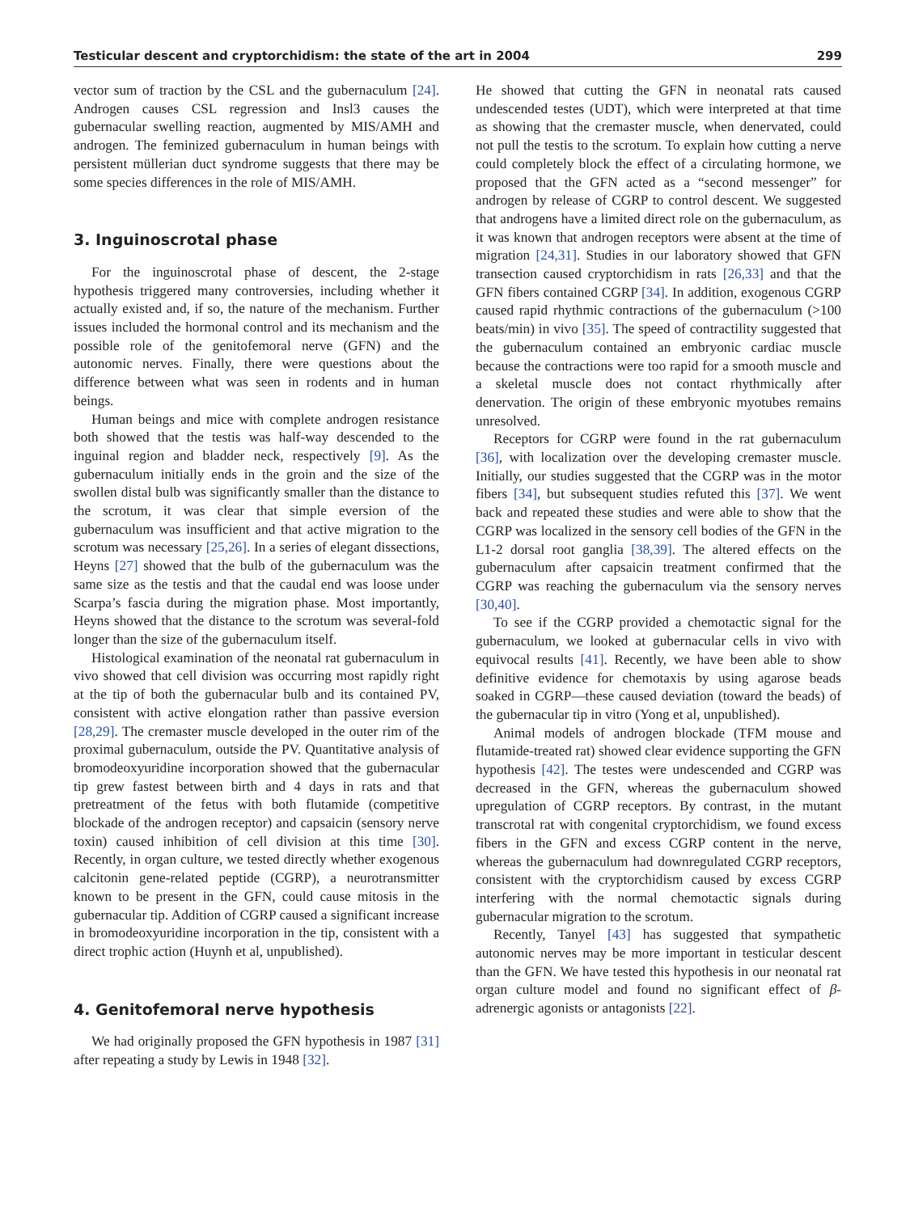Testicular descent and cryptorchidism: the state of the art in 2004 299
vector sum of traction by the CSL and the gubernaculum [24]. Androgen causes CSL regression and Insl3 causes the gubernacular swelling reaction, augmented by MIS/AMH and androgen. The feminized gubernaculum in human beings with persistent müllerian duct syndrome suggests that there may be some species differences in the role of MIS/AMH.
3. Inguinoscrotal phase
For the inguinoscrotal phase of descent, the 2-stage hypothesis triggered many controversies, including whether it actually existed and, if so, the nature of the mechanism. Further issues included the hormonal control and its mechanism and the possible role of the genitofemoral nerve (GFN) and the autonomic nerves. Finally, there were questions about the difference between what was seen in rodents and in human beings.
Human beings and mice with complete androgen resistance both showed that the testis was half-way descended to the inguinal region and bladder neck, respectively [9]. As the gubernaculum initially ends in the groin and the size of the swollen distal bulb was significantly smaller than the distance to the scrotum, it was clear that simple eversion of the gubernaculum was insufficient and that active migration to the scrotum was necessary [25,26]. In a series of elegant dissections, Heyns [27] showed that the bulb of the gubernaculum was the same size as the testis and that the caudal end was loose under Scarpa’s fascia during the migration phase. Most importantly, Heyns showed that the distance to the scrotum was several-fold longer than the size of the gubernaculum itself.
Histological examination of the neonatal rat gubernaculum in vivo showed that cell division was occurring most rapidly right at the tip of both the gubernacular bulb and its contained PV, consistent with active elongation rather than passive eversion [28,29]. The cremaster muscle developed in the outer rim of the proximal gubernaculum, outside the PV. Quantitative analysis of bromodeoxyuridine incorporation showed that the gubernacular tip grew fastest between birth and 4 days in rats and that pretreatment of the fetus with both flutamide (competitive blockade of the androgen receptor) and capsaicin (sensory nerve toxin) caused inhibition of cell division at this time [30]. Recently, in organ culture, we tested directly whether exogenous calcitonin gene-related peptide (CGRP), a neurotransmitter known to be present in the GFN, could cause mitosis in the gubernacular tip. Addition of CGRP caused a significant increase in bromodeoxyuridine incorporation in the tip, consistent with a direct trophic action (Huynh et al, unpublished).
4. Genitofemoral nerve hypothesis
We had originally proposed the GFN hypothesis in 1987 [31] after repeating a study by Lewis in 1948 [32].
He showed that cutting the GFN in neonatal rats caused undescended testes (UDT), which were interpreted at that time as showing that the cremaster muscle, when denervated, could not pull the testis to the scrotum. To explain how cutting a nerve could completely block the effect of a circulating hormone, we proposed that the GFN acted as a “second messenger” for androgen by release of CGRP to control descent. We suggested that androgens have a limited direct role on the gubernaculum, as it was known that androgen receptors were absent at the time of migration [24,31]. Studies in our laboratory showed that GFN transection caused cryptorchidism in rats [26,33] and that the GFN fibers contained CGRP [34]. In addition, exogenous CGRP caused rapid rhythmic contractions of the gubernaculum (>100 beats/min) in vivo [35]. The speed of contractility suggested that the gubernaculum contained an embryonic cardiac muscle because the contractions were too rapid for a smooth muscle and a skeletal muscle does not contact rhythmically after denervation. The origin of these embryonic myotubes remains unresolved.
Receptors for CGRP were found in the rat gubernaculum [36], with localization over the developing cremaster muscle. Initially, our studies suggested that the CGRP was in the motor fibers [34], but subsequent studies refuted this [37]. We went back and repeated these studies and were able to show that the CGRP was localized in the sensory cell bodies of the GFN in the L1-2 dorsal root ganglia [38,39]. The altered effects on the gubernaculum after capsaicin treatment confirmed that the CGRP was reaching the gubernaculum via the sensory nerves [30,40].
To see if the CGRP provided a chemotactic signal for the gubernaculum, we looked at gubernacular cells in vivo with equivocal results [41]. Recently, we have been able to show definitive evidence for chemotaxis by using agarose beads soaked in CGRP—these caused deviation (toward the beads) of the gubernacular tip in vitro (Yong et al, unpublished).
Animal models of androgen blockade (TFM mouse and flutamide-treated rat) showed clear evidence supporting the GFN hypothesis [42]. The testes were undescended and CGRP was decreased in the GFN, whereas the gubernaculum showed upregulation of CGRP receptors. By contrast, in the mutant transcrotal rat with congenital cryptorchidism, we found excess fibers in the GFN and excess CGRP content in the nerve, whereas the gubernaculum had downregulated CGRP receptors, consistent with the cryptorchidism caused by excess CGRP interfering with the normal chemotactic signals during gubernacular migration to the scrotum.
Recently, Tanyel [43] has suggested that sympathetic autonomic nerves may be more important in testicular descent than the GFN. We have tested this hypothesis in our neonatal rat organ culture model and found no significant effect of β-adrenergic agonists or antagonists [22].